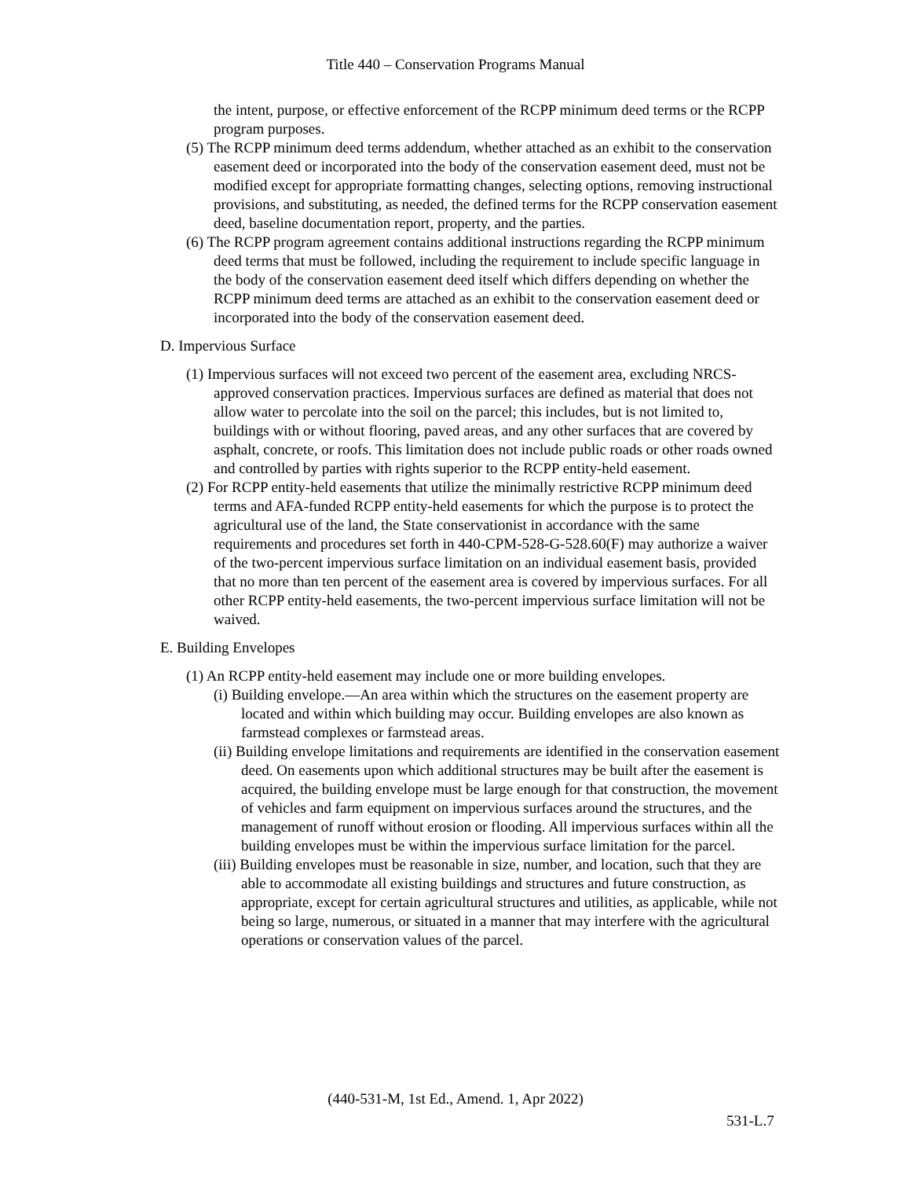Title 440 – Conservation Programs Manual
the intent, purpose, or effective enforcement of the RCPP minimum deed terms or the RCPP program purposes.
(5) The RCPP minimum deed terms addendum, whether attached as an exhibit to the conservation easement deed or incorporated into the body of the conservation easement deed, must not be modified except for appropriate formatting changes, selecting options, removing instructional provisions, and substituting, as needed, the defined terms for the RCPP conservation easement deed, baseline documentation report, property, and the parties.
(6) The RCPP program agreement contains additional instructions regarding the RCPP minimum deed terms that must be followed, including the requirement to include specific language in the body of the conservation easement deed itself which differs depending on whether the RCPP minimum deed terms are attached as an exhibit to the conservation easement deed or incorporated into the body of the conservation easement deed.
D. Impervious Surface
(1) Impervious surfaces will not exceed two percent of the easement area, excluding NRCS-approved conservation practices. Impervious surfaces are defined as material that does not allow water to percolate into the soil on the parcel; this includes, but is not limited to, buildings with or without flooring, paved areas, and any other surfaces that are covered by asphalt, concrete, or roofs. This limitation does not include public roads or other roads owned and controlled by parties with rights superior to the RCPP entity-held easement.
(2) For RCPP entity-held easements that utilize the minimally restrictive RCPP minimum deed terms and AFA-funded RCPP entity-held easements for which the purpose is to protect the agricultural use of the land, the State conservationist in accordance with the same requirements and procedures set forth in 440-CPM-528-G-528.60(F) may authorize a waiver of the two-percent impervious surface limitation on an individual easement basis, provided that no more than ten percent of the easement area is covered by impervious surfaces. For all other RCPP entity-held easements, the two-percent impervious surface limitation will not be waived.
E. Building Envelopes
(1) An RCPP entity-held easement may include one or more building envelopes.
(i) Building envelope.—An area within which the structures on the easement property are located and within which building may occur. Building envelopes are also known as farmstead complexes or farmstead areas.
(ii) Building envelope limitations and requirements are identified in the conservation easement deed. On easements upon which additional structures may be built after the easement is acquired, the building envelope must be large enough for that construction, the movement of vehicles and farm equipment on impervious surfaces around the structures, and the management of runoff without erosion or flooding. All impervious surfaces within all the building envelopes must be within the impervious surface limitation for the parcel.
(iii) Building envelopes must be reasonable in size, number, and location, such that they are able to accommodate all existing buildings and structures and future construction, as appropriate, except for certain agricultural structures and utilities, as applicable, while not being so large, numerous, or situated in a manner that may interfere with the agricultural operations or conservation values of the parcel.
(440-531-M, 1st Ed., Amend. 1, Apr 2022)
531-L.7